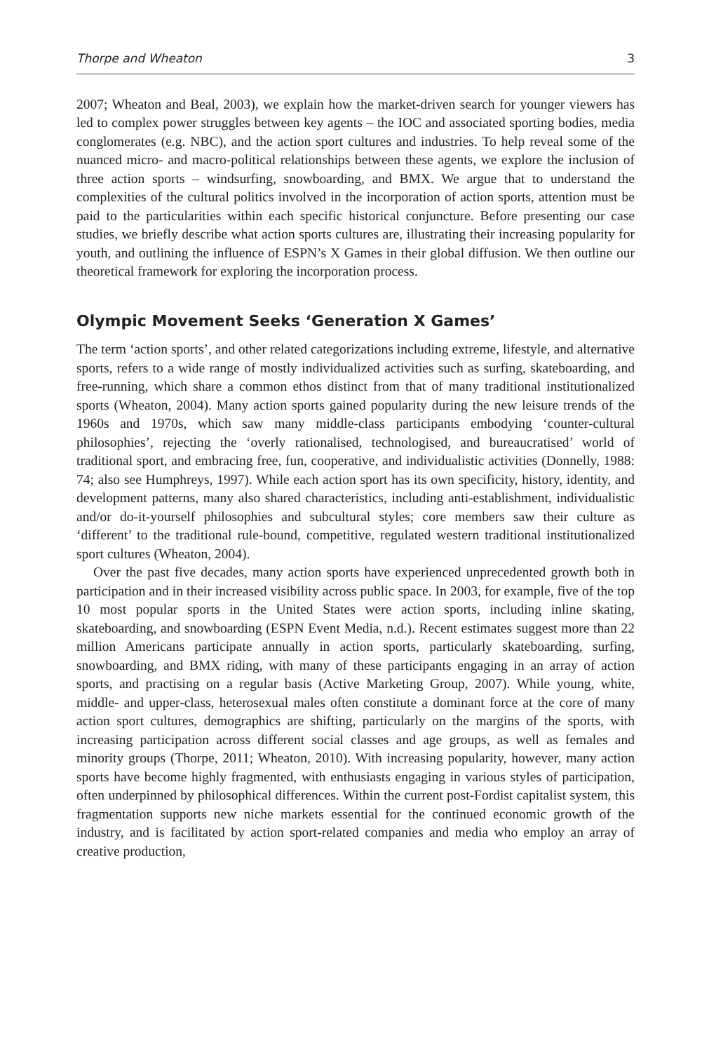Thorpe and Wheaton 3
2007; Wheaton and Beal, 2003), we explain how the market-driven search for younger viewers has led to complex power struggles between key agents – the IOC and associated sporting bodies, media conglomerates (e.g. NBC), and the action sport cultures and industries. To help reveal some of the nuanced micro- and macro-political relationships between these agents, we explore the inclusion of three action sports – windsurfing, snowboarding, and BMX. We argue that to understand the complexities of the cultural politics involved in the incorporation of action sports, attention must be paid to the particularities within each specific historical conjuncture. Before presenting our case studies, we briefly describe what action sports cultures are, illustrating their increasing popularity for youth, and outlining the influence of ESPN’s X Games in their global diffusion. We then outline our theoretical framework for exploring the incorporation process.
Olympic Movement Seeks ‘Generation X Games’
The term ‘action sports’, and other related categorizations including extreme, lifestyle, and alternative sports, refers to a wide range of mostly individualized activities such as surfing, skateboarding, and free-running, which share a common ethos distinct from that of many traditional institutionalized sports (Wheaton, 2004). Many action sports gained popularity during the new leisure trends of the 1960s and 1970s, which saw many middle-class participants embodying ‘counter-cultural philosophies’, rejecting the ‘overly rationalised, technologised, and bureaucratised’ world of traditional sport, and embracing free, fun, cooperative, and individualistic activities (Donnelly, 1988: 74; also see Humphreys, 1997). While each action sport has its own specificity, history, identity, and development patterns, many also shared characteristics, including anti-establishment, individualistic and/or do-it-yourself philosophies and subcultural styles; core members saw their culture as ‘different’ to the traditional rule-bound, competitive, regulated western traditional institutionalized sport cultures (Wheaton, 2004).
Over the past five decades, many action sports have experienced unprecedented growth both in participation and in their increased visibility across public space. In 2003, for example, five of the top 10 most popular sports in the United States were action sports, including inline skating, skateboarding, and snowboarding (ESPN Event Media, n.d.). Recent estimates suggest more than 22 million Americans participate annually in action sports, particularly skateboarding, surfing, snowboarding, and BMX riding, with many of these participants engaging in an array of action sports, and practising on a regular basis (Active Marketing Group, 2007). While young, white, middle- and upper-class, heterosexual males often constitute a dominant force at the core of many action sport cultures, demographics are shifting, particularly on the margins of the sports, with increasing participation across different social classes and age groups, as well as females and minority groups (Thorpe, 2011; Wheaton, 2010). With increasing popularity, however, many action sports have become highly fragmented, with enthusiasts engaging in various styles of participation, often underpinned by philosophical differences. Within the current post-Fordist capitalist system, this fragmentation supports new niche markets essential for the continued economic growth of the industry, and is facilitated by action sport-related companies and media who employ an array of creative production,